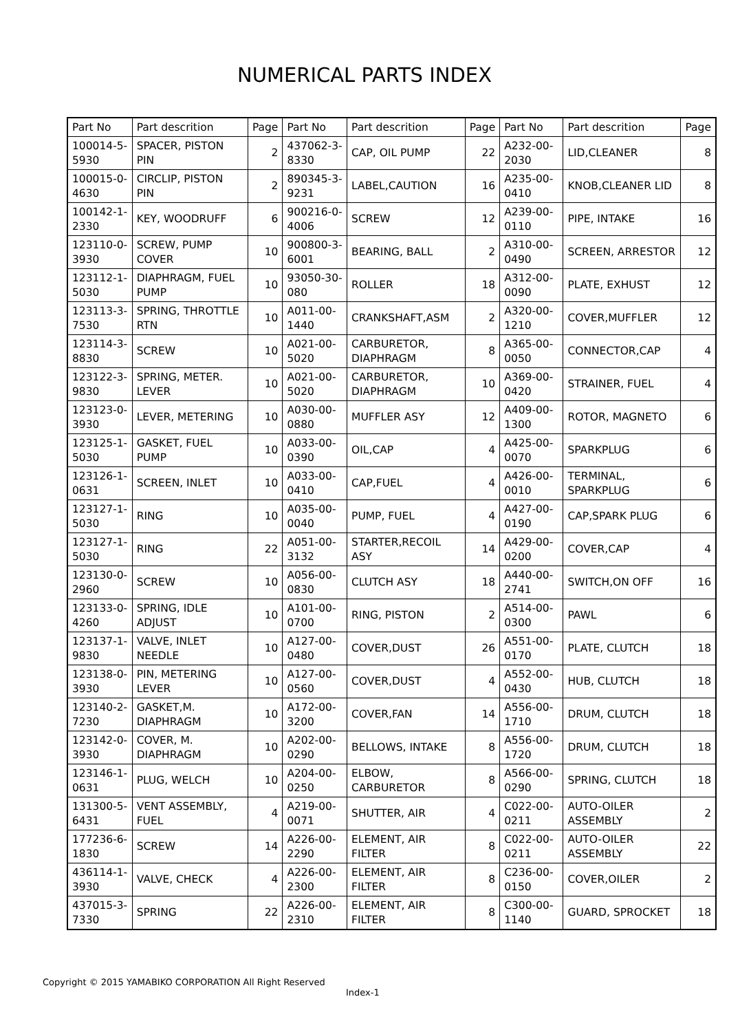NUMERICAL PARTS INDEX
| Part No | Part descrition | Page | Part No | Part descrition | Page | Part No | Part descrition | Page |
| --- | --- | --- | --- | --- | --- | --- | --- | --- |
| 100014-5-5930 | SPACER, PISTON PIN | 2 | 437062-3-8330 | CAP, OIL PUMP | 22 | A232-00-2030 | LID,CLEANER | 8 |
| 100015-0-4630 | CIRCLIP, PISTON PIN | 2 | 890345-3-9231 | LABEL,CAUTION | 16 | A235-00-0410 | KNOB,CLEANER LID | 8 |
| 100142-1-2330 | KEY, WOODRUFF | 6 | 900216-0-4006 | SCREW | 12 | A239-00-0110 | PIPE, INTAKE | 16 |
| 123110-0-3930 | SCREW, PUMP COVER | 10 | 900800-3-6001 | BEARING, BALL | 2 | A310-00-0490 | SCREEN, ARRESTOR | 12 |
| 123112-1-5030 | DIAPHRAGM, FUEL PUMP | 10 | 93050-30-080 | ROLLER | 18 | A312-00-0090 | PLATE, EXHUST | 12 |
| 123113-3-7530 | SPRING, THROTTLE RTN | 10 | A011-00-1440 | CRANKSHAFT,ASM | 2 | A320-00-1210 | COVER,MUFFLER | 12 |
| 123114-3-8830 | SCREW | 10 | A021-00-5020 | CARBURETOR, DIAPHRAGM | 8 | A365-00-0050 | CONNECTOR,CAP | 4 |
| 123122-3-9830 | SPRING, METER. LEVER | 10 | A021-00-5020 | CARBURETOR, DIAPHRAGM | 10 | A369-00-0420 | STRAINER, FUEL | 4 |
| 123123-0-3930 | LEVER, METERING | 10 | A030-00-0880 | MUFFLER ASY | 12 | A409-00-1300 | ROTOR, MAGNETO | 6 |
| 123125-1-5030 | GASKET, FUEL PUMP | 10 | A033-00-0390 | OIL,CAP | 4 | A425-00-0070 | SPARKPLUG | 6 |
| 123126-1-0631 | SCREEN, INLET | 10 | A033-00-0410 | CAP,FUEL | 4 | A426-00-0010 | TERMINAL, SPARKPLUG | 6 |
| 123127-1-5030 | RING | 10 | A035-00-0040 | PUMP, FUEL | 4 | A427-00-0190 | CAP,SPARK PLUG | 6 |
| 123127-1-5030 | RING | 22 | A051-00-3132 | STARTER,RECOIL ASY | 14 | A429-00-0200 | COVER,CAP | 4 |
| 123130-0-2960 | SCREW | 10 | A056-00-0830 | CLUTCH ASY | 18 | A440-00-2741 | SWITCH,ON OFF | 16 |
| 123133-0-4260 | SPRING, IDLE ADJUST | 10 | A101-00-0700 | RING, PISTON | 2 | A514-00-0300 | PAWL | 6 |
| 123137-1-9830 | VALVE, INLET NEEDLE | 10 | A127-00-0480 | COVER,DUST | 26 | A551-00-0170 | PLATE, CLUTCH | 18 |
| 123138-0-3930 | PIN, METERING LEVER | 10 | A127-00-0560 | COVER,DUST | 4 | A552-00-0430 | HUB, CLUTCH | 18 |
| 123140-2-7230 | GASKET,M. DIAPHRAGM | 10 | A172-00-3200 | COVER,FAN | 14 | A556-00-1710 | DRUM, CLUTCH | 18 |
| 123142-0-3930 | COVER, M. DIAPHRAGM | 10 | A202-00-0290 | BELLOWS, INTAKE | 8 | A556-00-1720 | DRUM, CLUTCH | 18 |
| 123146-1-0631 | PLUG, WELCH | 10 | A204-00-0250 | ELBOW, CARBURETOR | 8 | A566-00-0290 | SPRING, CLUTCH | 18 |
| 131300-5-6431 | VENT ASSEMBLY, FUEL | 4 | A219-00-0071 | SHUTTER, AIR | 4 | C022-00-0211 | AUTO-OILER ASSEMBLY | 2 |
| 177236-6-1830 | SCREW | 14 | A226-00-2290 | ELEMENT, AIR FILTER | 8 | C022-00-0211 | AUTO-OILER ASSEMBLY | 22 |
| 436114-1-3930 | VALVE, CHECK | 4 | A226-00-2300 | ELEMENT, AIR FILTER | 8 | C236-00-0150 | COVER,OILER | 2 |
| 437015-3-7330 | SPRING | 22 | A226-00-2310 | ELEMENT, AIR FILTER | 8 | C300-00-1140 | GUARD, SPROCKET | 18 |
Copyright © 2015 YAMABIKO CORPORATION All Right Reserved
Index-1